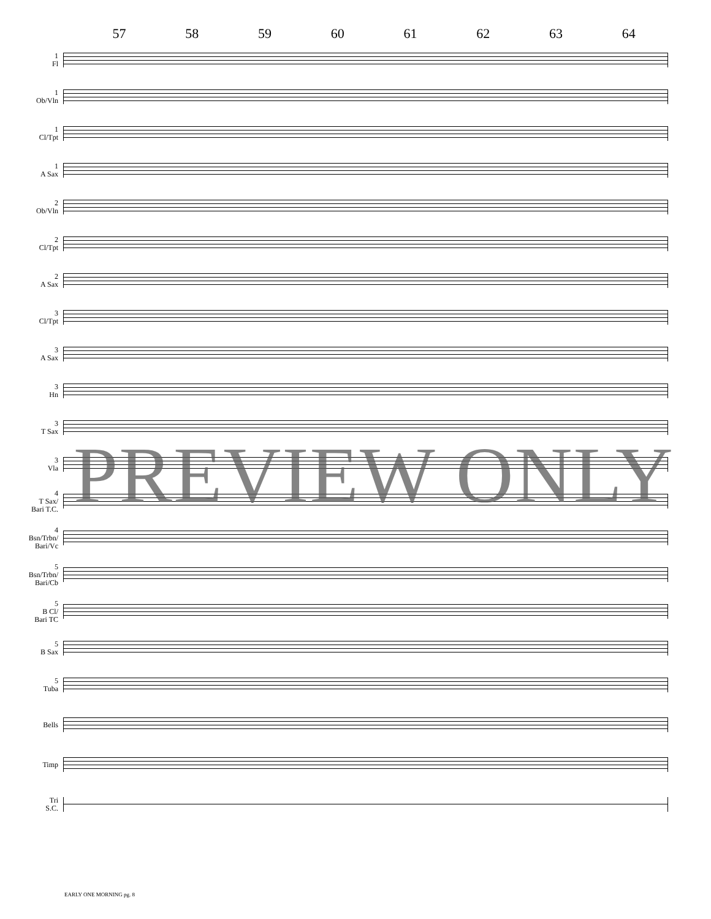57 58 59 60 61 62 63 64
1
Fl
1
Ob/Vln
1
Cl/Tpt
1
A Sax
2
Ob/Vln
2
Cl/Tpt
2
A Sax
3
Cl/Tpt
3
A Sax
3
Hn
3
T Sax
3
Vla
4
T Sax/
Bari T.C.
4
Bsn/Trbn/
Bari/Vc
5
Bsn/Trbn/
Bari/Cb
5
B Cl/
Bari TC
5
B Sax
5
Tuba
Bells
Timp
Tri
S.C.
PREVIEW ONLY
EARLY ONE MORNING pg. 8